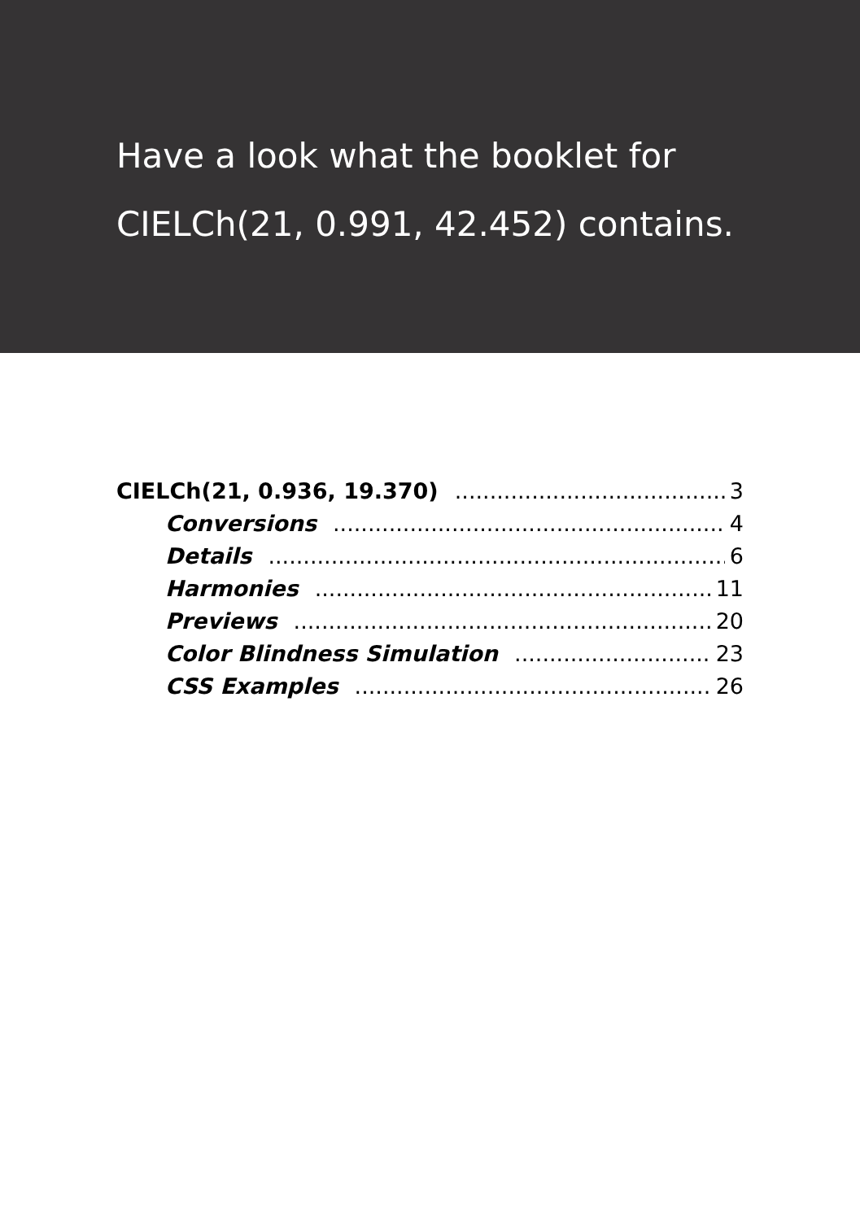Have a look what the booklet for
CIELCh(21, 0.991, 42.452) contains.
CIELCh(21, 0.936, 19.370) 3
Conversions 4
Details 6
Harmonies 11
Previews 20
Color Blindness Simulation 23
CSS Examples 26